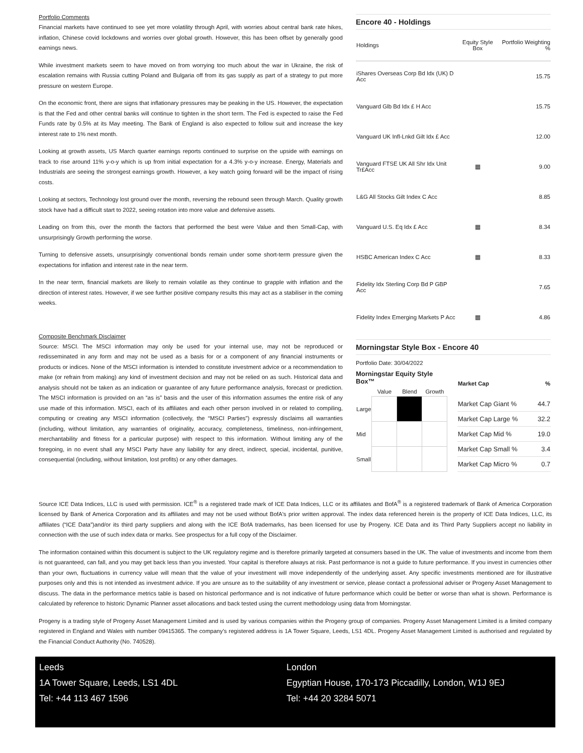Portfolio Comments
Financial markets have continued to see yet more volatility through April, with worries about central bank rate hikes, inflation, Chinese covid lockdowns and worries over global growth. However, this has been offset by generally good earnings news.
While investment markets seem to have moved on from worrying too much about the war in Ukraine, the risk of escalation remains with Russia cutting Poland and Bulgaria off from its gas supply as part of a strategy to put more pressure on western Europe.
On the economic front, there are signs that inflationary pressures may be peaking in the US. However, the expectation is that the Fed and other central banks will continue to tighten in the short term. The Fed is expected to raise the Fed Funds rate by 0.5% at its May meeting. The Bank of England is also expected to follow suit and increase the key interest rate to 1% next month.
Looking at growth assets, US March quarter earnings reports continued to surprise on the upside with earnings on track to rise around 11% y-o-y which is up from initial expectation for a 4.3% y-o-y increase. Energy, Materials and Industrials are seeing the strongest earnings growth. However, a key watch going forward will be the impact of rising costs.
Looking at sectors, Technology lost ground over the month, reversing the rebound seen through March. Quality growth stock have had a difficult start to 2022, seeing rotation into more value and defensive assets.
Leading on from this, over the month the factors that performed the best were Value and then Small-Cap, with unsurprisingly Growth performing the worse.
Turning to defensive assets, unsurprisingly conventional bonds remain under some short-term pressure given the expectations for inflation and interest rate in the near term.
In the near term, financial markets are likely to remain volatile as they continue to grapple with inflation and the direction of interest rates. However, if we see further positive company results this may act as a stabiliser in the coming weeks.
Composite Benchmark Disclaimer
Source: MSCI. The MSCI information may only be used for your internal use, may not be reproduced or redisseminated in any form and may not be used as a basis for or a component of any financial instruments or products or indices. None of the MSCI information is intended to constitute investment advice or a recommendation to make (or refrain from making) any kind of investment decision and may not be relied on as such. Historical data and analysis should not be taken as an indication or guarantee of any future performance analysis, forecast or prediction. The MSCI information is provided on an “as is” basis and the user of this information assumes the entire risk of any use made of this information. MSCI, each of its affiliates and each other person involved in or related to compiling, computing or creating any MSCI information (collectively, the “MSCI Parties”) expressly disclaims all warranties (including, without limitation, any warranties of originality, accuracy, completeness, timeliness, non-infringement, merchantability and fitness for a particular purpose) with respect to this information. Without limiting any of the foregoing, in no event shall any MSCI Party have any liability for any direct, indirect, special, incidental, punitive, consequential (including, without limitation, lost profits) or any other damages.
Encore 40 - Holdings
| Holdings | Equity Style Box | Portfolio Weighting % |
| --- | --- | --- |
| iShares Overseas Corp Bd Idx (UK) D Acc | | 15.75 |
| Vanguard Glb Bd Idx £ H Acc | | 15.75 |
| Vanguard UK Infl-Lnkd Gilt Idx £ Acc | | 12.00 |
| Vanguard FTSE UK All Shr Idx Unit Tr£Acc | ▦ | 9.00 |
| L&G All Stocks Gilt Index C Acc | | 8.85 |
| Vanguard U.S. Eq Idx £ Acc | ▦ | 8.34 |
| HSBC American Index C Acc | ▦ | 8.33 |
| Fidelity Idx Sterling Corp Bd P GBP Acc | | 7.65 |
| Fidelity Index Emerging Markets P Acc | ▦ | 4.86 |
Morningstar Style Box - Encore 40
Portfolio Date: 30/04/2022
Morningstar Equity Style Box™
| | Value | Blend | Growth |
| Large | | | |
| Mid | | | |
| Small | | | |
| Market Cap | % |
| --- | --- |
| Market Cap Giant % | 44.7 |
| Market Cap Large % | 32.2 |
| Market Cap Mid % | 19.0 |
| Market Cap Small % | 3.4 |
| Market Cap Micro % | 0.7 |
Source ICE Data Indices, LLC is used with permission. ICE<sup>®</sup> is a registered trade mark of ICE Data Indices, LLC or its affiliates and BofA<sup>®</sup> is a registered trademark of Bank of America Corporation licensed by Bank of America Corporation and its affiliates and may not be used without BofA's prior written approval. The index data referenced herein is the property of ICE Data Indices, LLC, its affiliates (“ICE Data”)and/or its third party suppliers and along with the ICE BofA trademarks, has been licensed for use by Progeny. ICE Data and its Third Party Suppliers accept no liability in connection with the use of such index data or marks. See prospectus for a full copy of the Disclaimer.
The information contained within this document is subject to the UK regulatory regime and is therefore primarily targeted at consumers based in the UK. The value of investments and income from them is not guaranteed, can fall, and you may get back less than you invested. Your capital is therefore always at risk. Past performance is not a guide to future performance. If you invest in currencies other than your own, fluctuations in currency value will mean that the value of your investment will move independently of the underlying asset. Any specific investments mentioned are for illustrative purposes only and this is not intended as investment advice. If you are unsure as to the suitability of any investment or service, please contact a professional adviser or Progeny Asset Management to discuss. The data in the performance metrics table is based on historical performance and is not indicative of future performance which could be better or worse than what is shown. Performance is calculated by reference to historic Dynamic Planner asset allocations and back tested using the current methodology using data from Morningstar.
Progeny is a trading style of Progeny Asset Management Limited and is used by various companies within the Progeny group of companies. Progeny Asset Management Limited is a limited company registered in England and Wales with number 09415365. The company’s registered address is 1A Tower Square, Leeds, LS1 4DL. Progeny Asset Management Limited is authorised and regulated by the Financial Conduct Authority (No. 740528).
Leeds
1A Tower Square, Leeds, LS1 4DL
Tel: +44 113 467 1596
London
Egyptian House, 170-173 Piccadilly, London, W1J 9EJ
Tel: +44 20 3284 5071